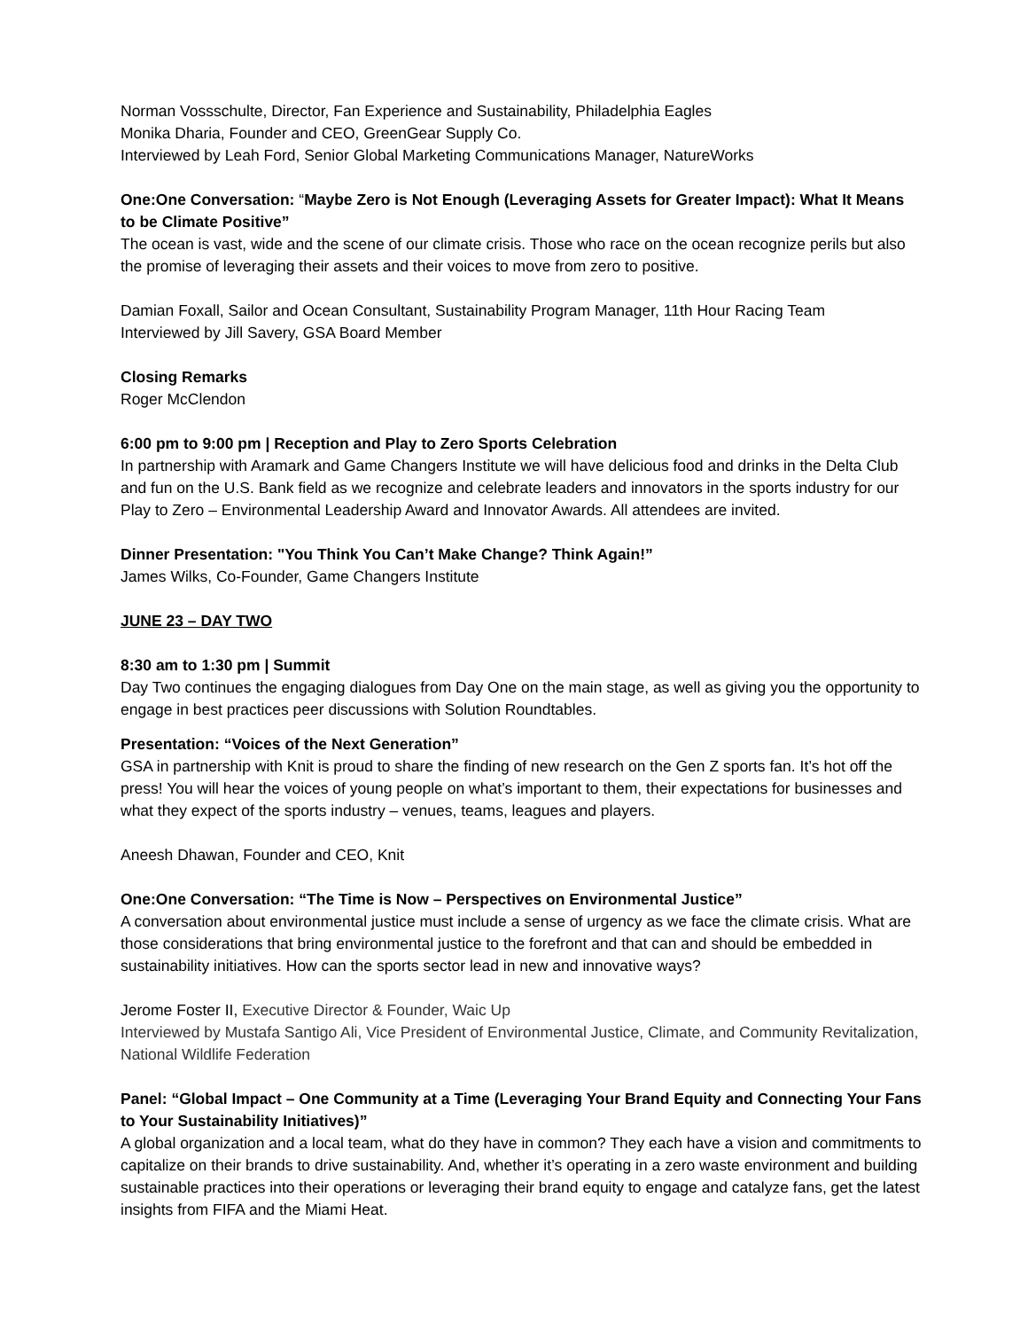Norman Vossschulte, Director, Fan Experience and Sustainability, Philadelphia Eagles
Monika Dharia, Founder and CEO, GreenGear Supply Co.
Interviewed by Leah Ford, Senior Global Marketing Communications Manager, NatureWorks
One:One Conversation: “Maybe Zero is Not Enough (Leveraging Assets for Greater Impact): What It Means to be Climate Positive”
The ocean is vast, wide and the scene of our climate crisis. Those who race on the ocean recognize perils but also the promise of leveraging their assets and their voices to move from zero to positive.
Damian Foxall, Sailor and Ocean Consultant, Sustainability Program Manager, 11th Hour Racing Team
Interviewed by Jill Savery, GSA Board Member
Closing Remarks
Roger McClendon
6:00 pm to 9:00 pm | Reception and Play to Zero Sports Celebration
In partnership with Aramark and Game Changers Institute we will have delicious food and drinks in the Delta Club and fun on the U.S. Bank field as we recognize and celebrate leaders and innovators in the sports industry for our Play to Zero – Environmental Leadership Award and Innovator Awards. All attendees are invited.
Dinner Presentation: "You Think You Can’t Make Change? Think Again!”
James Wilks, Co-Founder, Game Changers Institute
JUNE 23 – DAY TWO
8:30 am to 1:30 pm | Summit
Day Two continues the engaging dialogues from Day One on the main stage, as well as giving you the opportunity to engage in best practices peer discussions with Solution Roundtables.
Presentation: “Voices of the Next Generation”
GSA in partnership with Knit is proud to share the finding of new research on the Gen Z sports fan. It’s hot off the press! You will hear the voices of young people on what’s important to them, their expectations for businesses and what they expect of the sports industry – venues, teams, leagues and players.
Aneesh Dhawan, Founder and CEO, Knit
One:One Conversation: “The Time is Now – Perspectives on Environmental Justice”
A conversation about environmental justice must include a sense of urgency as we face the climate crisis. What are those considerations that bring environmental justice to the forefront and that can and should be embedded in sustainability initiatives. How can the sports sector lead in new and innovative ways?
Jerome Foster II, Executive Director & Founder, Waic Up
Interviewed by Mustafa Santigo Ali, Vice President of Environmental Justice, Climate, and Community Revitalization, National Wildlife Federation
Panel: “Global Impact – One Community at a Time (Leveraging Your Brand Equity and Connecting Your Fans to Your Sustainability Initiatives)”
A global organization and a local team, what do they have in common? They each have a vision and commitments to capitalize on their brands to drive sustainability. And, whether it’s operating in a zero waste environment and building sustainable practices into their operations or leveraging their brand equity to engage and catalyze fans, get the latest insights from FIFA and the Miami Heat.